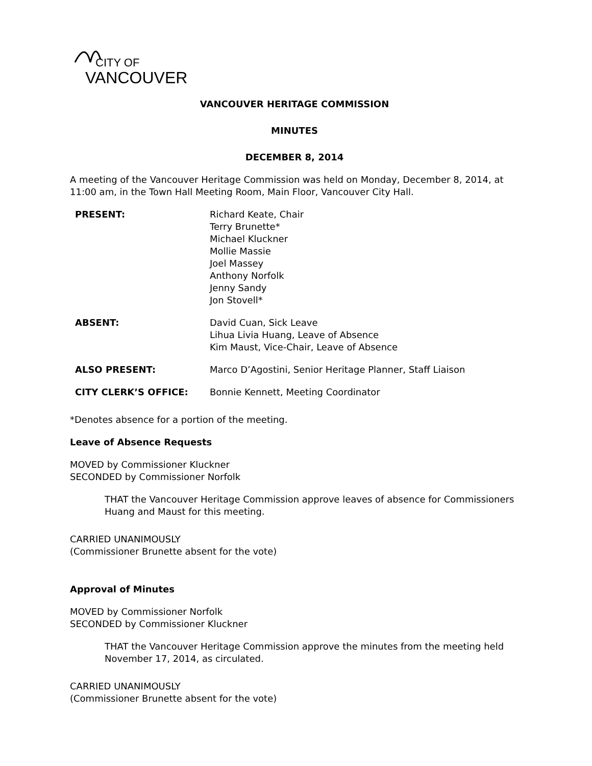CITY OF
VANCOUVER
VANCOUVER HERITAGE COMMISSION
MINUTES
DECEMBER 8, 2014
A meeting of the Vancouver Heritage Commission was held on Monday, December 8, 2014, at 11:00 am, in the Town Hall Meeting Room, Main Floor, Vancouver City Hall.
PRESENT: Richard Keate, Chair
Terry Brunette*
Michael Kluckner
Mollie Massie
Joel Massey
Anthony Norfolk
Jenny Sandy
Jon Stovell*
ABSENT: David Cuan, Sick Leave
Lihua Livia Huang, Leave of Absence
Kim Maust, Vice-Chair, Leave of Absence
ALSO PRESENT: Marco D’Agostini, Senior Heritage Planner, Staff Liaison
CITY CLERK’S OFFICE: Bonnie Kennett, Meeting Coordinator
*Denotes absence for a portion of the meeting.
Leave of Absence Requests
MOVED by Commissioner Kluckner
SECONDED by Commissioner Norfolk
THAT the Vancouver Heritage Commission approve leaves of absence for Commissioners Huang and Maust for this meeting.
CARRIED UNANIMOUSLY
(Commissioner Brunette absent for the vote)
Approval of Minutes
MOVED by Commissioner Norfolk
SECONDED by Commissioner Kluckner
THAT the Vancouver Heritage Commission approve the minutes from the meeting held November 17, 2014, as circulated.
CARRIED UNANIMOUSLY
(Commissioner Brunette absent for the vote)